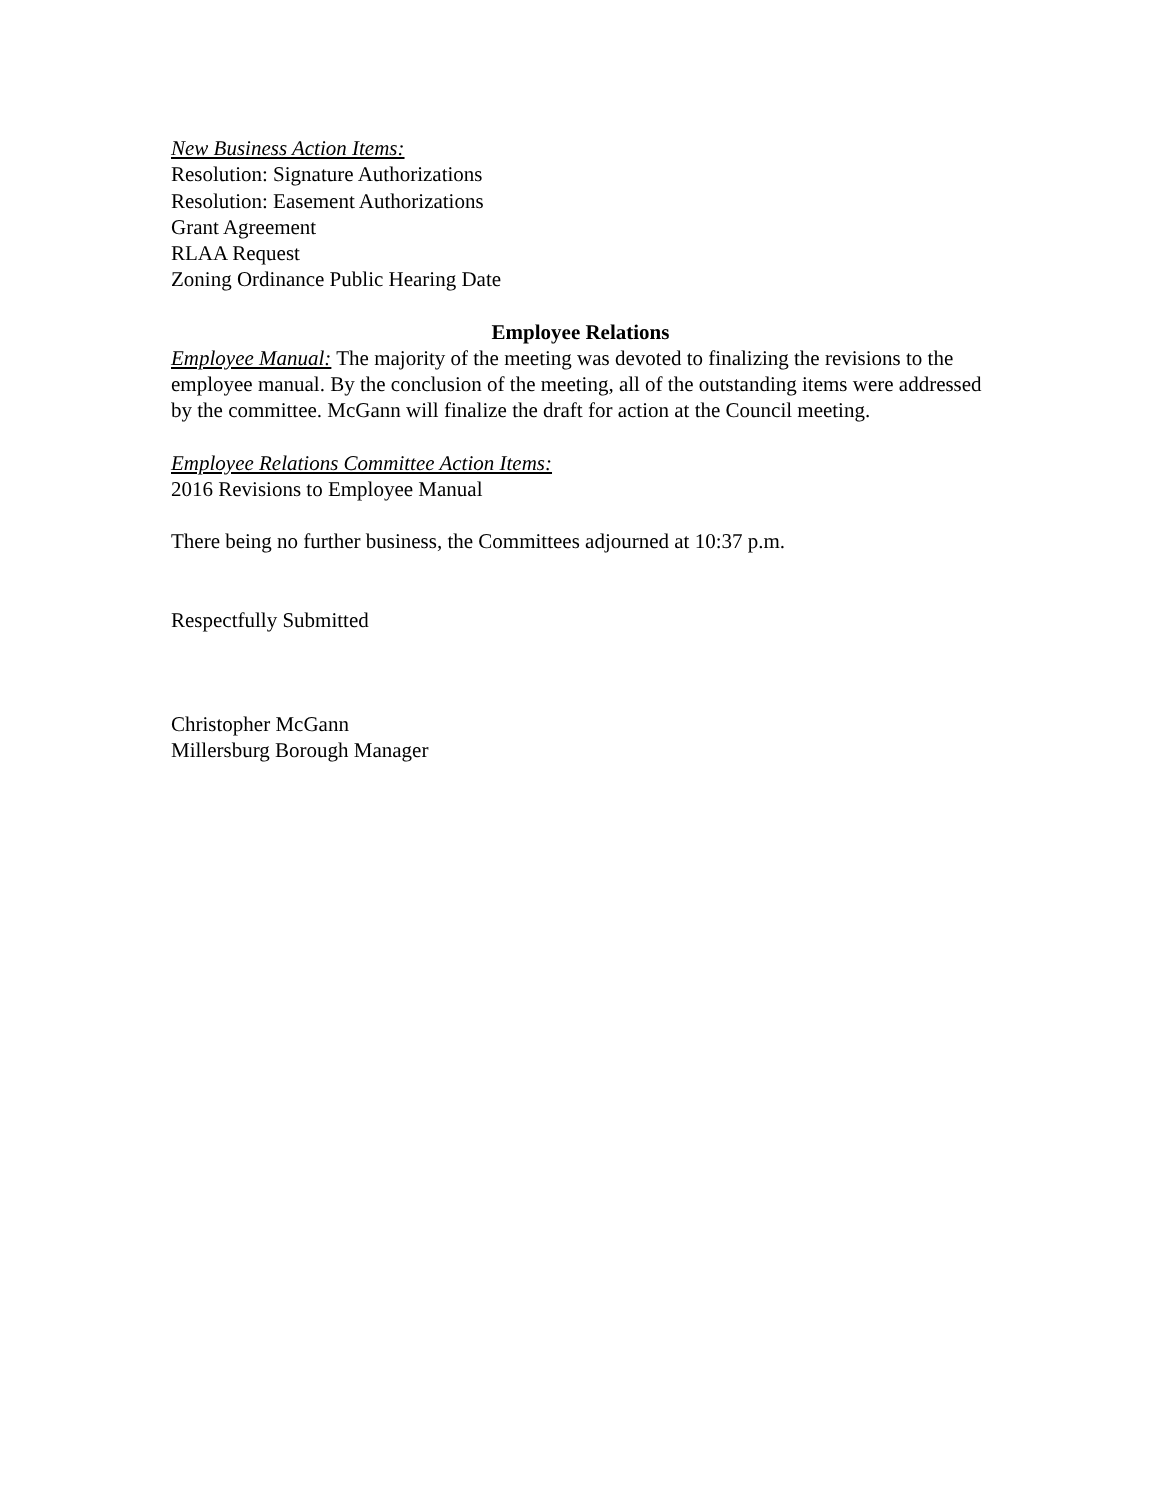New Business Action Items:
Resolution: Signature Authorizations
Resolution: Easement Authorizations
Grant Agreement
RLAA Request
Zoning Ordinance Public Hearing Date
Employee Relations
Employee Manual: The majority of the meeting was devoted to finalizing the revisions to the employee manual. By the conclusion of the meeting, all of the outstanding items were addressed by the committee. McGann will finalize the draft for action at the Council meeting.
Employee Relations Committee Action Items:
2016 Revisions to Employee Manual
There being no further business, the Committees adjourned at 10:37 p.m.
Respectfully Submitted
Christopher McGann
Millersburg Borough Manager